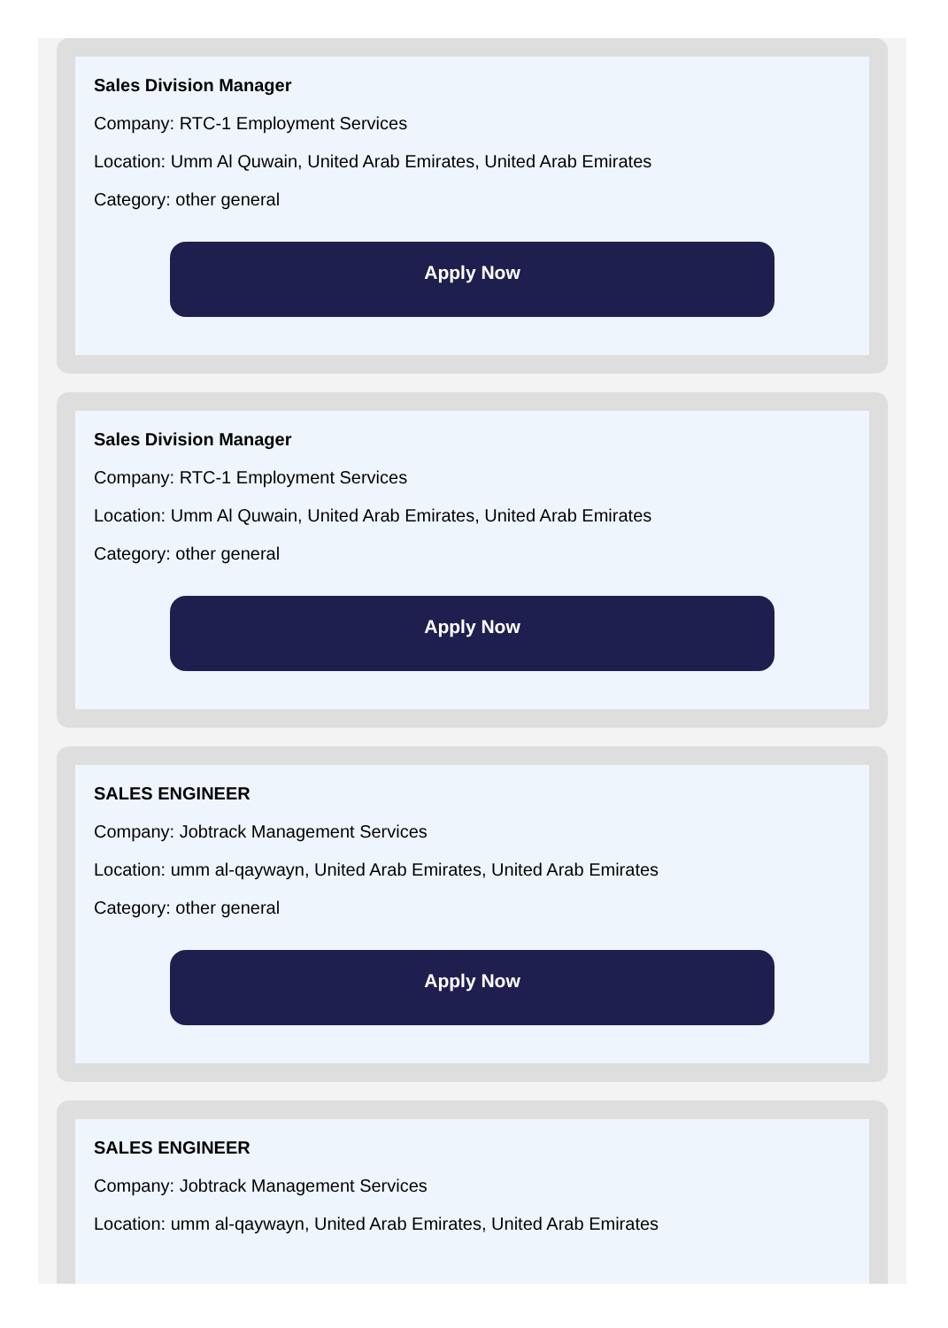Sales Division Manager
Company: RTC-1 Employment Services
Location: Umm Al Quwain, United Arab Emirates, United Arab Emirates
Category: other general
Apply Now
Sales Division Manager
Company: RTC-1 Employment Services
Location: Umm Al Quwain, United Arab Emirates, United Arab Emirates
Category: other general
Apply Now
SALES ENGINEER
Company: Jobtrack Management Services
Location: umm al-qaywayn, United Arab Emirates, United Arab Emirates
Category: other general
Apply Now
SALES ENGINEER
Company: Jobtrack Management Services
Location: umm al-qaywayn, United Arab Emirates, United Arab Emirates